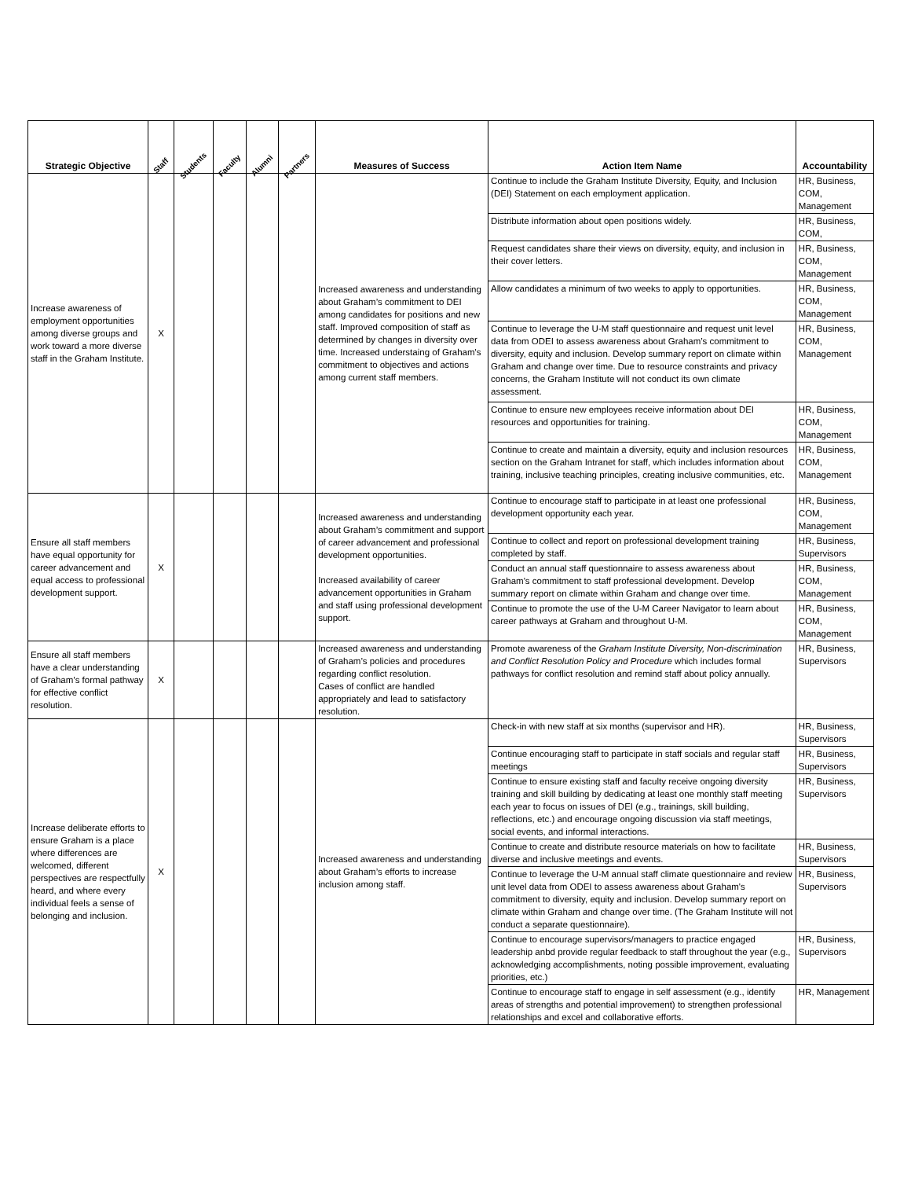| Strategic Objective | Staff | Students | Faculty | Alumni | Partners | Measures of Success | Action Item Name | Accountability |
| --- | --- | --- | --- | --- | --- | --- | --- | --- |
| Increase awareness of employment opportunities among diverse groups and work toward a more diverse staff in the Graham Institute. | X | | | | | Increased awareness and understanding about Graham’s commitment to DEI among candidates for positions and new staff. Improved composition of staff as determined by changes in diversity over time. Increased understaing of Graham's commitment to objectives and actions among current staff members. | Continue to include the Graham Institute Diversity, Equity, and Inclusion (DEI) Statement on each employment application. | HR, Business, COM, Management |
| | | | | | | | Distribute information about open positions widely. | HR, Business, COM, |
| | | | | | | | Request candidates share their views on diversity, equity, and inclusion in their cover letters. | HR, Business, COM, Management |
| | | | | | | | Allow candidates a minimum of two weeks to apply to opportunities. | HR, Business, COM, Management |
| | | | | | | | Continue to leverage the U-M staff questionnaire and request unit level data from ODEI to assess awareness about Graham’s commitment to diversity, equity and inclusion. Develop summary report on climate within Graham and change over time. Due to resource constraints and privacy concerns, the Graham Institute will not conduct its own climate assessment. | HR, Business, COM, Management |
| | | | | | | | Continue to ensure new employees receive information about DEI resources and opportunities for training. | HR, Business, COM, Management |
| | | | | | | | Continue to create and maintain a diversity, equity and inclusion resources section on the Graham Intranet for staff, which includes information about training, inclusive teaching principles, creating inclusive communities, etc. | HR, Business, COM, Management |
| Ensure all staff members have equal opportunity for career advancement and equal access to professional development support. | X | | | | | Increased awareness and understanding about Graham’s commitment and support of career advancement and professional development opportunities. Increased availability of career advancement opportunities in Graham and staff using professional development support. | Continue to encourage staff to participate in at least one professional development opportunity each year. | HR, Business, COM, Management |
| | | | | | | | Continue to collect and report on professional development training completed by staff. | HR, Business, Supervisors |
| | | | | | | | Conduct an annual staff questionnaire to assess awareness about Graham's commitment to staff professional development. Develop summary report on climate within Graham and change over time. | HR, Business, COM, Management |
| | | | | | | | Continue to promote the use of the U-M Career Navigator to learn about career pathways at Graham and throughout U-M. | HR, Business, COM, Management |
| Ensure all staff members have a clear understanding of Graham’s formal pathway for effective conflict resolution. | X | | | | | Increased awareness and understanding of Graham’s policies and procedures regarding conflict resolution. Cases of conflict are handled appropriately and lead to satisfactory resolution. | Promote awareness of the Graham Institute Diversity, Non-discrimination and Conflict Resolution Policy and Procedure which includes formal pathways for conflict resolution and remind staff about policy annually. | HR, Business, Supervisors |
| Increase deliberate efforts to ensure Graham is a place where differences are welcomed, different perspectives are respectfully heard, and where every individual feels a sense of belonging and inclusion. | X | | | | | Increased awareness and understanding about Graham’s efforts to increase inclusion among staff. | Check-in with new staff at six months (supervisor and HR). | HR, Business, Supervisors |
| | | | | | | | Continue encouraging staff to participate in staff socials and regular staff meetings | HR, Business, Supervisors |
| | | | | | | | Continue to ensure existing staff and faculty receive ongoing diversity training and skill building by dedicating at least one monthly staff meeting each year to focus on issues of DEI (e.g., trainings, skill building, reflections, etc.) and encourage ongoing discussion via staff meetings, social events, and informal interactions. | HR, Business, Supervisors |
| | | | | | | | Continue to create and distribute resource materials on how to facilitate diverse and inclusive meetings and events. | HR, Business, Supervisors |
| | | | | | | | Continue to leverage the U-M annual staff climate questionnaire and review unit level data from ODEI to assess awareness about Graham's commitment to diversity, equity and inclusion. Develop summary report on climate within Graham and change over time. (The Graham Institute will not conduct a separate questionnaire). | HR, Business, Supervisors |
| | | | | | | | Continue to encourage supervisors/managers to practice engaged leadership anbd provide regular feedback to staff throughout the year (e.g., acknowledging accomplishments, noting possible improvement, evaluating priorities, etc.) | HR, Business, Supervisors |
| | | | | | | | Continue to encourage staff to engage in self assessment (e.g., identify areas of strengths and potential improvement) to strengthen professional relationships and excel and collaborative efforts. | HR, Management |